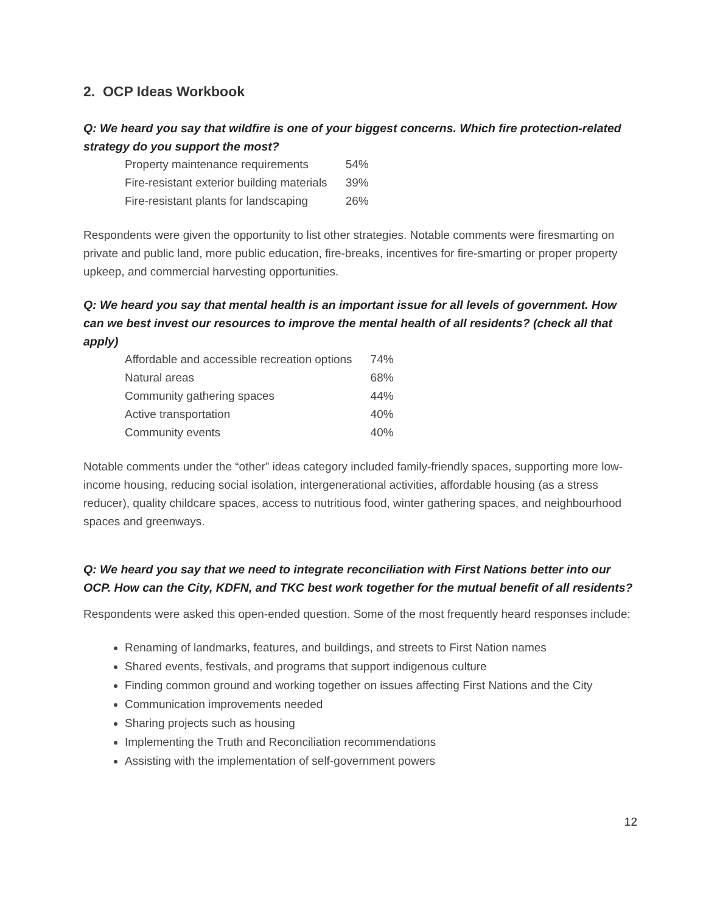2. OCP Ideas Workbook
Q: We heard you say that wildfire is one of your biggest concerns. Which fire protection-related strategy do you support the most?
| Property maintenance requirements | 54% |
| Fire-resistant exterior building materials | 39% |
| Fire-resistant plants for landscaping | 26% |
Respondents were given the opportunity to list other strategies. Notable comments were firesmarting on private and public land, more public education, fire-breaks, incentives for fire-smarting or proper property upkeep, and commercial harvesting opportunities.
Q: We heard you say that mental health is an important issue for all levels of government. How can we best invest our resources to improve the mental health of all residents? (check all that apply)
| Affordable and accessible recreation options | 74% |
| Natural areas | 68% |
| Community gathering spaces | 44% |
| Active transportation | 40% |
| Community events | 40% |
Notable comments under the “other” ideas category included family-friendly spaces, supporting more low-income housing, reducing social isolation, intergenerational activities, affordable housing (as a stress reducer), quality childcare spaces, access to nutritious food, winter gathering spaces, and neighbourhood spaces and greenways.
Q: We heard you say that we need to integrate reconciliation with First Nations better into our OCP. How can the City, KDFN, and TKC best work together for the mutual benefit of all residents?
Respondents were asked this open-ended question. Some of the most frequently heard responses include:
Renaming of landmarks, features, and buildings, and streets to First Nation names
Shared events, festivals, and programs that support indigenous culture
Finding common ground and working together on issues affecting First Nations and the City
Communication improvements needed
Sharing projects such as housing
Implementing the Truth and Reconciliation recommendations
Assisting with the implementation of self-government powers
12